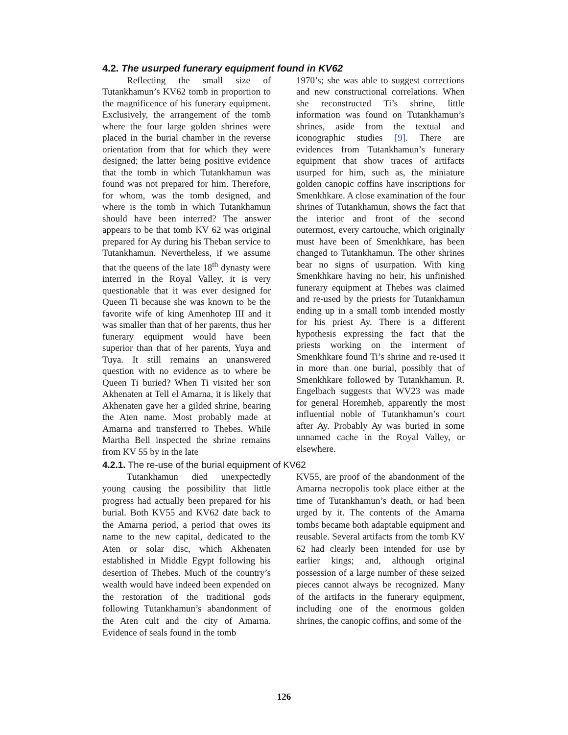4.2. The usurped funerary equipment found in KV62
Reflecting the small size of Tutankhamun’s KV62 tomb in proportion to the magnificence of his funerary equipment. Exclusively, the arrangement of the tomb where the four large golden shrines were placed in the burial chamber in the reverse orientation from that for which they were designed; the latter being positive evidence that the tomb in which Tutankhamun was found was not prepared for him. Therefore, for whom, was the tomb designed, and where is the tomb in which Tutankhamun should have been interred? The answer appears to be that tomb KV 62 was original prepared for Ay during his Theban service to Tutankhamun. Nevertheless, if we assume that the queens of the late 18<sup>th</sup> dynasty were interred in the Royal Valley, it is very questionable that it was ever designed for Queen Ti because she was known to be the favorite wife of king Amenhotep III and it was smaller than that of her parents, thus her funerary equipment would have been superior than that of her parents, Yuya and Tuya. It still remains an unanswered question with no evidence as to where be Queen Ti buried? When Ti visited her son Akhenaten at Tell el Amarna, it is likely that Akhenaten gave her a gilded shrine, bearing the Aten name. Most probably made at Amarna and transferred to Thebes. While Martha Bell inspected the shrine remains from KV 55 by in the late
1970’s; she was able to suggest corrections and new constructional correlations. When she reconstructed Ti’s shrine, little information was found on Tutankhamun’s shrines, aside from the textual and iconographic studies [9]. There are evidences from Tutankhamun’s funerary equipment that show traces of artifacts usurped for him, such as, the miniature golden canopic coffins have inscriptions for Smenkhkare. A close examination of the four shrines of Tutankhamun, shows the fact that the interior and front of the second outermost, every cartouche, which originally must have been of Smenkhkare, has been changed to Tutankhamun. The other shrines bear no signs of usurpation. With king Smenkhkare having no heir, his unfinished funerary equipment at Thebes was claimed and re-used by the priests for Tutankhamun ending up in a small tomb intended mostly for his priest Ay. There is a different hypothesis expressing the fact that the priests working on the interment of Smenkhkare found Ti’s shrine and re-used it in more than one burial, possibly that of Smenkhkare followed by Tutankhamun. R. Engelbach suggests that WV23 was made for general Horemheb, apparently the most influential noble of Tutankhamun’s court after Ay. Probably Ay was buried in some unnamed cache in the Royal Valley, or elsewhere.
4.2.1. The re-use of the burial equipment of KV62
Tutankhamun died unexpectedly young causing the possibility that little progress had actually been prepared for his burial. Both KV55 and KV62 date back to the Amarna period, a period that owes its name to the new capital, dedicated to the Aten or solar disc, which Akhenaten established in Middle Egypt following his desertion of Thebes. Much of the country’s wealth would have indeed been expended on the restoration of the traditional gods following Tutankhamun’s abandonment of the Aten cult and the city of Amarna. Evidence of seals found in the tomb
KV55, are proof of the abandonment of the Amarna necropolis took place either at the time of Tutankhamun’s death, or had been urged by it. The contents of the Amarna tombs became both adaptable equipment and reusable. Several artifacts from the tomb KV 62 had clearly been intended for use by earlier kings; and, although original possession of a large number of these seized pieces cannot always be recognized. Many of the artifacts in the funerary equipment, including one of the enormous golden shrines, the canopic coffins, and some of the
126